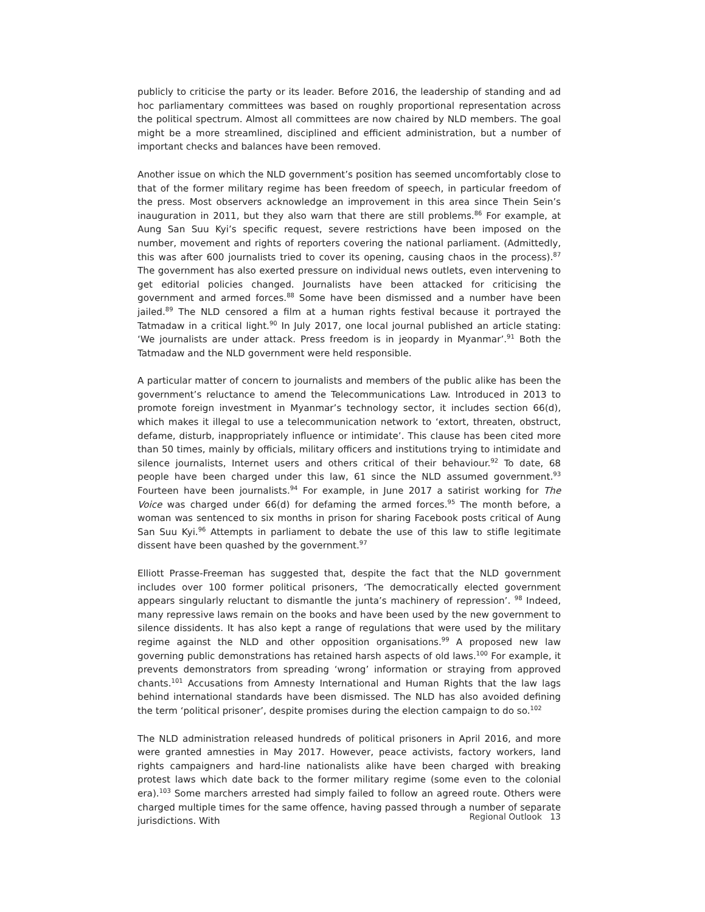publicly to criticise the party or its leader. Before 2016, the leadership of standing and ad hoc parliamentary committees was based on roughly proportional representation across the political spectrum. Almost all committees are now chaired by NLD members. The goal might be a more streamlined, disciplined and efficient administration, but a number of important checks and balances have been removed.
Another issue on which the NLD government’s position has seemed uncomfortably close to that of the former military regime has been freedom of speech, in particular freedom of the press. Most observers acknowledge an improvement in this area since Thein Sein’s inauguration in 2011, but they also warn that there are still problems.<sup>86</sup> For example, at Aung San Suu Kyi’s specific request, severe restrictions have been imposed on the number, movement and rights of reporters covering the national parliament. (Admittedly, this was after 600 journalists tried to cover its opening, causing chaos in the process).<sup>87</sup> The government has also exerted pressure on individual news outlets, even intervening to get editorial policies changed. Journalists have been attacked for criticising the government and armed forces.<sup>88</sup> Some have been dismissed and a number have been jailed.<sup>89</sup> The NLD censored a film at a human rights festival because it portrayed the Tatmadaw in a critical light.<sup>90</sup> In July 2017, one local journal published an article stating: ‘We journalists are under attack. Press freedom is in jeopardy in Myanmar’.<sup>91</sup> Both the Tatmadaw and the NLD government were held responsible.
A particular matter of concern to journalists and members of the public alike has been the government’s reluctance to amend the Telecommunications Law. Introduced in 2013 to promote foreign investment in Myanmar’s technology sector, it includes section 66(d), which makes it illegal to use a telecommunication network to ‘extort, threaten, obstruct, defame, disturb, inappropriately influence or intimidate’. This clause has been cited more than 50 times, mainly by officials, military officers and institutions trying to intimidate and silence journalists, Internet users and others critical of their behaviour.<sup>92</sup> To date, 68 people have been charged under this law, 61 since the NLD assumed government.<sup>93</sup> Fourteen have been journalists.<sup>94</sup> For example, in June 2017 a satirist working for The Voice was charged under 66(d) for defaming the armed forces.<sup>95</sup> The month before, a woman was sentenced to six months in prison for sharing Facebook posts critical of Aung San Suu Kyi.<sup>96</sup> Attempts in parliament to debate the use of this law to stifle legitimate dissent have been quashed by the government.<sup>97</sup>
Elliott Prasse-Freeman has suggested that, despite the fact that the NLD government includes over 100 former political prisoners, ‘The democratically elected government appears singularly reluctant to dismantle the junta’s machinery of repression’. <sup>98</sup> Indeed, many repressive laws remain on the books and have been used by the new government to silence dissidents. It has also kept a range of regulations that were used by the military regime against the NLD and other opposition organisations.<sup>99</sup> A proposed new law governing public demonstrations has retained harsh aspects of old laws.<sup>100</sup> For example, it prevents demonstrators from spreading ‘wrong’ information or straying from approved chants.<sup>101</sup> Accusations from Amnesty International and Human Rights that the law lags behind international standards have been dismissed. The NLD has also avoided defining the term ‘political prisoner’, despite promises during the election campaign to do so.<sup>102</sup>
The NLD administration released hundreds of political prisoners in April 2016, and more were granted amnesties in May 2017. However, peace activists, factory workers, land rights campaigners and hard-line nationalists alike have been charged with breaking protest laws which date back to the former military regime (some even to the colonial era).<sup>103</sup> Some marchers arrested had simply failed to follow an agreed route. Others were charged multiple times for the same offence, having passed through a number of separate jurisdictions. With
Regional Outlook 13